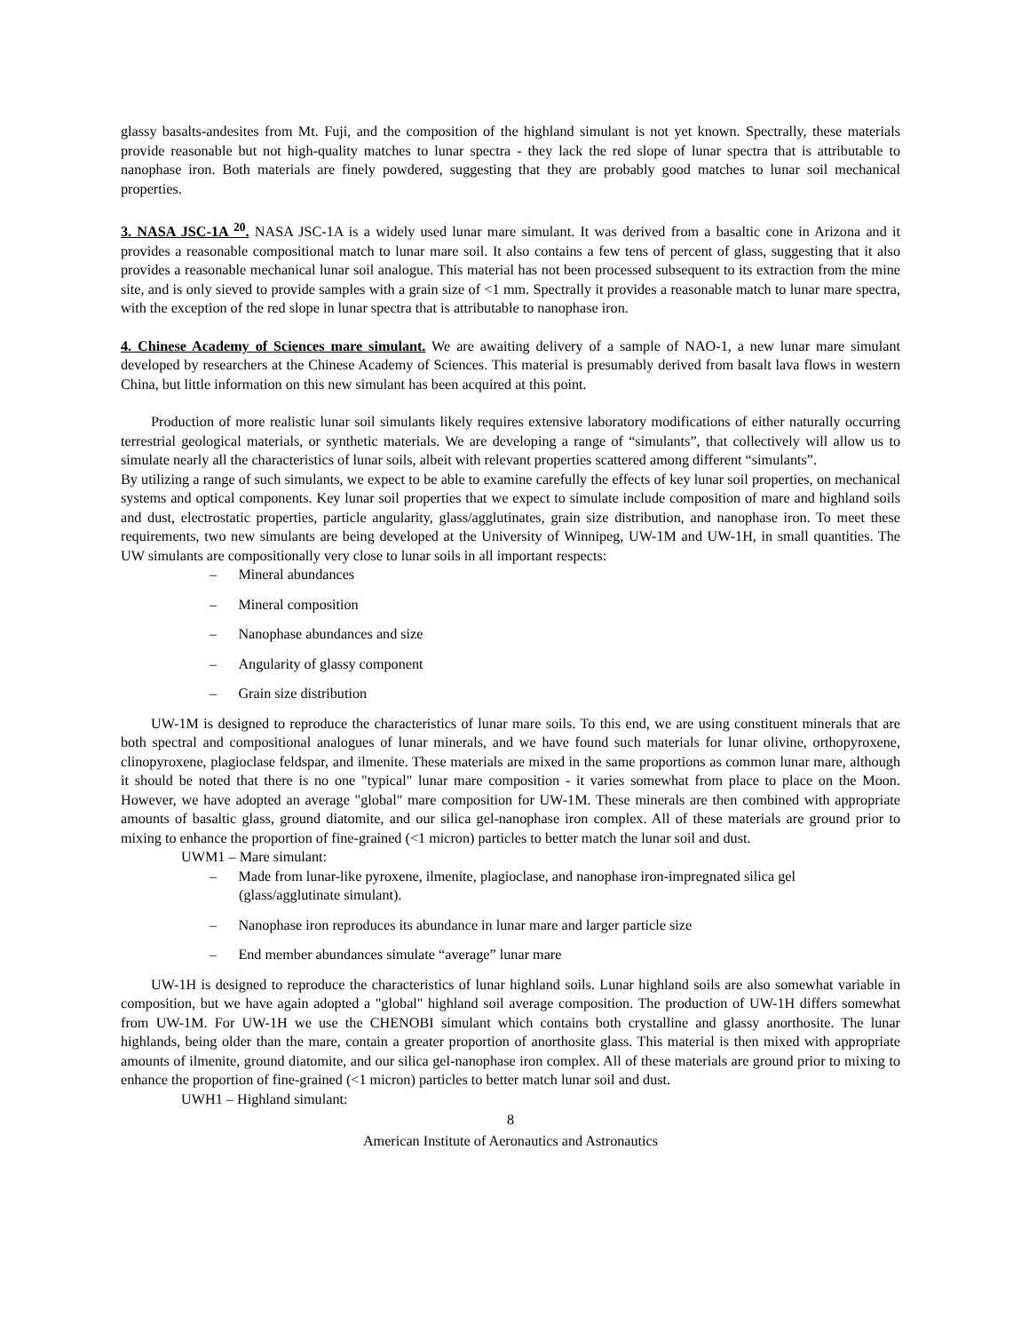glassy basalts-andesites from Mt. Fuji, and the composition of the highland simulant is not yet known. Spectrally, these materials provide reasonable but not high-quality matches to lunar spectra - they lack the red slope of lunar spectra that is attributable to nanophase iron. Both materials are finely powdered, suggesting that they are probably good matches to lunar soil mechanical properties.
3. NASA JSC-1A <sup>20</sup>. NASA JSC-1A is a widely used lunar mare simulant. It was derived from a basaltic cone in Arizona and it provides a reasonable compositional match to lunar mare soil. It also contains a few tens of percent of glass, suggesting that it also provides a reasonable mechanical lunar soil analogue. This material has not been processed subsequent to its extraction from the mine site, and is only sieved to provide samples with a grain size of <1 mm. Spectrally it provides a reasonable match to lunar mare spectra, with the exception of the red slope in lunar spectra that is attributable to nanophase iron.
4. Chinese Academy of Sciences mare simulant. We are awaiting delivery of a sample of NAO-1, a new lunar mare simulant developed by researchers at the Chinese Academy of Sciences. This material is presumably derived from basalt lava flows in western China, but little information on this new simulant has been acquired at this point.
Production of more realistic lunar soil simulants likely requires extensive laboratory modifications of either naturally occurring terrestrial geological materials, or synthetic materials. We are developing a range of “simulants”, that collectively will allow us to simulate nearly all the characteristics of lunar soils, albeit with relevant properties scattered among different “simulants”.
By utilizing a range of such simulants, we expect to be able to examine carefully the effects of key lunar soil properties, on mechanical systems and optical components. Key lunar soil properties that we expect to simulate include composition of mare and highland soils and dust, electrostatic properties, particle angularity, glass/agglutinates, grain size distribution, and nanophase iron. To meet these requirements, two new simulants are being developed at the University of Winnipeg, UW-1M and UW-1H, in small quantities. The UW simulants are compositionally very close to lunar soils in all important respects:
– Mineral abundances
– Mineral composition
– Nanophase abundances and size
– Angularity of glassy component
– Grain size distribution
UW-1M is designed to reproduce the characteristics of lunar mare soils. To this end, we are using constituent minerals that are both spectral and compositional analogues of lunar minerals, and we have found such materials for lunar olivine, orthopyroxene, clinopyroxene, plagioclase feldspar, and ilmenite. These materials are mixed in the same proportions as common lunar mare, although it should be noted that there is no one "typical" lunar mare composition - it varies somewhat from place to place on the Moon. However, we have adopted an average "global" mare composition for UW-1M. These minerals are then combined with appropriate amounts of basaltic glass, ground diatomite, and our silica gel-nanophase iron complex. All of these materials are ground prior to mixing to enhance the proportion of fine-grained (<1 micron) particles to better match the lunar soil and dust.
UWM1 – Mare simulant:
– Made from lunar-like pyroxene, ilmenite, plagioclase, and nanophase iron-impregnated silica gel (glass/agglutinate simulant).
– Nanophase iron reproduces its abundance in lunar mare and larger particle size
– End member abundances simulate “average” lunar mare
UW-1H is designed to reproduce the characteristics of lunar highland soils. Lunar highland soils are also somewhat variable in composition, but we have again adopted a "global" highland soil average composition. The production of UW-1H differs somewhat from UW-1M. For UW-1H we use the CHENOBI simulant which contains both crystalline and glassy anorthosite. The lunar highlands, being older than the mare, contain a greater proportion of anorthosite glass. This material is then mixed with appropriate amounts of ilmenite, ground diatomite, and our silica gel-nanophase iron complex. All of these materials are ground prior to mixing to enhance the proportion of fine-grained (<1 micron) particles to better match lunar soil and dust.
UWH1 – Highland simulant:
8
American Institute of Aeronautics and Astronautics